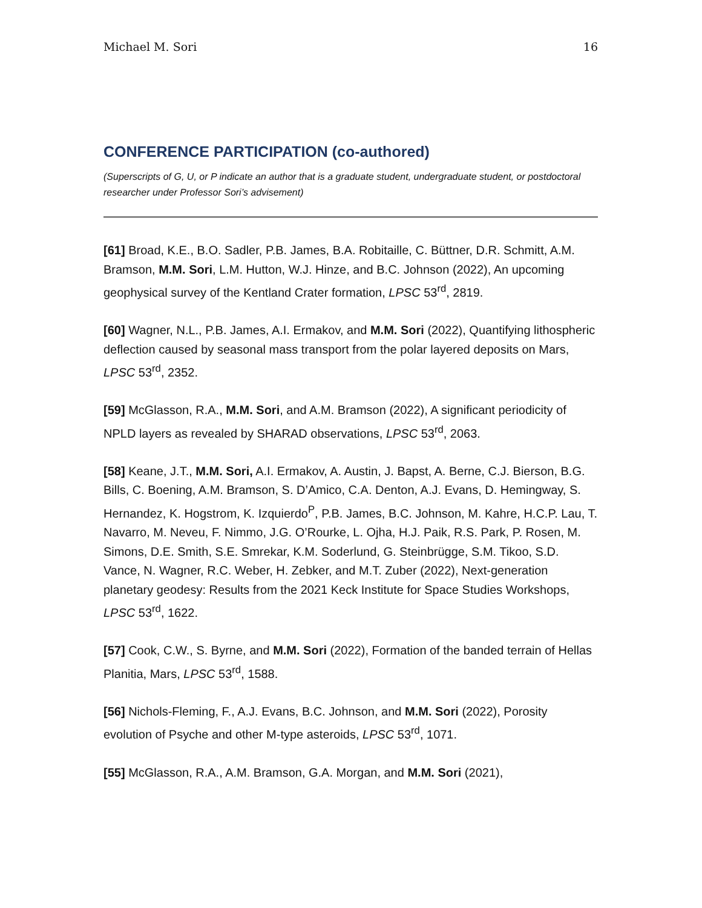Michael M. Sori 16
CONFERENCE PARTICIPATION (co-authored)
(Superscripts of G, U, or P indicate an author that is a graduate student, undergraduate student, or postdoctoral researcher under Professor Sori’s advisement)
[61] Broad, K.E., B.O. Sadler, P.B. James, B.A. Robitaille, C. Büttner, D.R. Schmitt, A.M. Bramson, M.M. Sori, L.M. Hutton, W.J. Hinze, and B.C. Johnson (2022), An upcoming geophysical survey of the Kentland Crater formation, LPSC 53<sup>rd</sup>, 2819.
[60] Wagner, N.L., P.B. James, A.I. Ermakov, and M.M. Sori (2022), Quantifying lithospheric deflection caused by seasonal mass transport from the polar layered deposits on Mars, LPSC 53<sup>rd</sup>, 2352.
[59] McGlasson, R.A., M.M. Sori, and A.M. Bramson (2022), A significant periodicity of NPLD layers as revealed by SHARAD observations, LPSC 53<sup>rd</sup>, 2063.
[58] Keane, J.T., M.M. Sori, A.I. Ermakov, A. Austin, J. Bapst, A. Berne, C.J. Bierson, B.G. Bills, C. Boening, A.M. Bramson, S. D’Amico, C.A. Denton, A.J. Evans, D. Hemingway, S. Hernandez, K. Hogstrom, K. Izquierdo<sup>P</sup>, P.B. James, B.C. Johnson, M. Kahre, H.C.P. Lau, T. Navarro, M. Neveu, F. Nimmo, J.G. O’Rourke, L. Ojha, H.J. Paik, R.S. Park, P. Rosen, M. Simons, D.E. Smith, S.E. Smrekar, K.M. Soderlund, G. Steinbrügge, S.M. Tikoo, S.D. Vance, N. Wagner, R.C. Weber, H. Zebker, and M.T. Zuber (2022), Next-generation planetary geodesy: Results from the 2021 Keck Institute for Space Studies Workshops, LPSC 53<sup>rd</sup>, 1622.
[57] Cook, C.W., S. Byrne, and M.M. Sori (2022), Formation of the banded terrain of Hellas Planitia, Mars, LPSC 53<sup>rd</sup>, 1588.
[56] Nichols-Fleming, F., A.J. Evans, B.C. Johnson, and M.M. Sori (2022), Porosity evolution of Psyche and other M-type asteroids, LPSC 53<sup>rd</sup>, 1071.
[55] McGlasson, R.A., A.M. Bramson, G.A. Morgan, and M.M. Sori (2021),